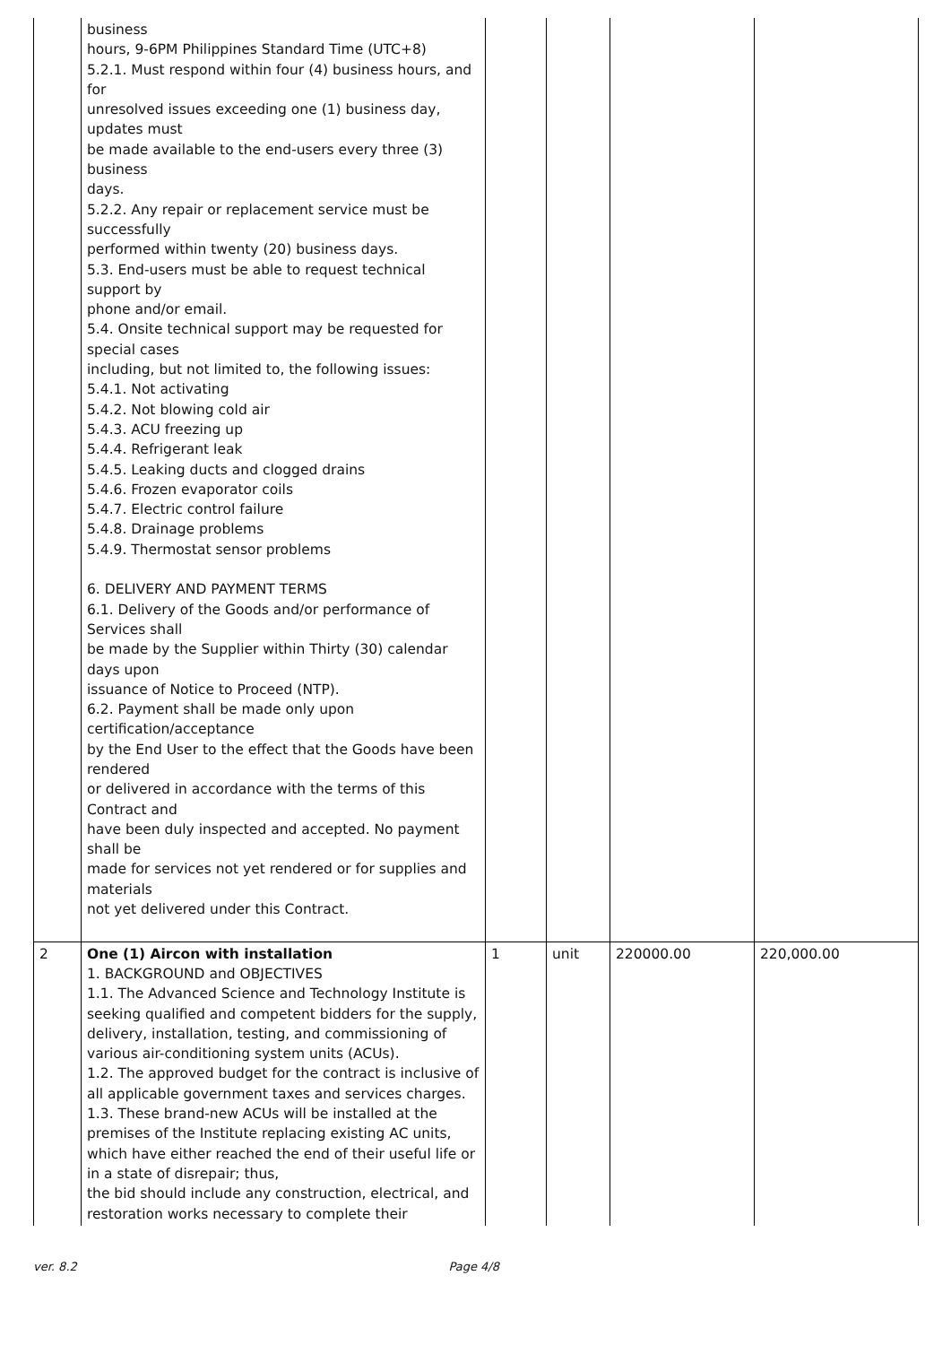| | business hours, 9-6PM Philippines Standard Time (UTC+8) 5.2.1. Must respond within four (4) business hours, and for unresolved issues exceeding one (1) business day, updates must be made available to the end-users every three (3) business days. 5.2.2. Any repair or replacement service must be successfully performed within twenty (20) business days. 5.3. End-users must be able to request technical support by phone and/or email. 5.4. Onsite technical support may be requested for special cases including, but not limited to, the following issues: 5.4.1. Not activating 5.4.2. Not blowing cold air 5.4.3. ACU freezing up 5.4.4. Refrigerant leak 5.4.5. Leaking ducts and clogged drains 5.4.6. Frozen evaporator coils 5.4.7. Electric control failure 5.4.8. Drainage problems 5.4.9. Thermostat sensor problems 6. DELIVERY AND PAYMENT TERMS 6.1. Delivery of the Goods and/or performance of Services shall be made by the Supplier within Thirty (30) calendar days upon issuance of Notice to Proceed (NTP). 6.2. Payment shall be made only upon certification/acceptance by the End User to the effect that the Goods have been rendered or delivered in accordance with the terms of this Contract and have been duly inspected and accepted. No payment shall be made for services not yet rendered or for supplies and materials not yet delivered under this Contract. | | | | |
| 2 | One (1) Aircon with installation 1. BACKGROUND and OBJECTIVES 1.1. The Advanced Science and Technology Institute is seeking qualified and competent bidders for the supply, delivery, installation, testing, and commissioning of various air-conditioning system units (ACUs). 1.2. The approved budget for the contract is inclusive of all applicable government taxes and services charges. 1.3. These brand-new ACUs will be installed at the premises of the Institute replacing existing AC units, which have either reached the end of their useful life or in a state of disrepair; thus, the bid should include any construction, electrical, and restoration works necessary to complete their | 1 | unit | 220000.00 | 220,000.00 |
ver. 8.2 Page 4/8